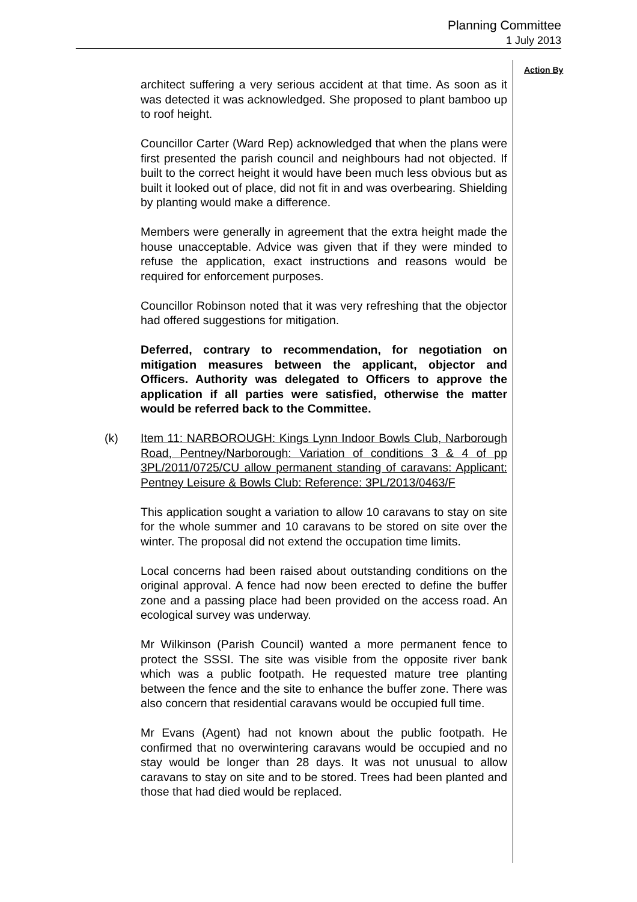Planning Committee
1 July 2013
Action By
architect suffering a very serious accident at that time. As soon as it was detected it was acknowledged. She proposed to plant bamboo up to roof height.
Councillor Carter (Ward Rep) acknowledged that when the plans were first presented the parish council and neighbours had not objected. If built to the correct height it would have been much less obvious but as built it looked out of place, did not fit in and was overbearing. Shielding by planting would make a difference.
Members were generally in agreement that the extra height made the house unacceptable. Advice was given that if they were minded to refuse the application, exact instructions and reasons would be required for enforcement purposes.
Councillor Robinson noted that it was very refreshing that the objector had offered suggestions for mitigation.
Deferred, contrary to recommendation, for negotiation on mitigation measures between the applicant, objector and Officers. Authority was delegated to Officers to approve the application if all parties were satisfied, otherwise the matter would be referred back to the Committee.
(k) Item 11: NARBOROUGH: Kings Lynn Indoor Bowls Club, Narborough Road, Pentney/Narborough: Variation of conditions 3 & 4 of pp 3PL/2011/0725/CU allow permanent standing of caravans: Applicant: Pentney Leisure & Bowls Club: Reference: 3PL/2013/0463/F
This application sought a variation to allow 10 caravans to stay on site for the whole summer and 10 caravans to be stored on site over the winter. The proposal did not extend the occupation time limits.
Local concerns had been raised about outstanding conditions on the original approval. A fence had now been erected to define the buffer zone and a passing place had been provided on the access road. An ecological survey was underway.
Mr Wilkinson (Parish Council) wanted a more permanent fence to protect the SSSI. The site was visible from the opposite river bank which was a public footpath. He requested mature tree planting between the fence and the site to enhance the buffer zone. There was also concern that residential caravans would be occupied full time.
Mr Evans (Agent) had not known about the public footpath. He confirmed that no overwintering caravans would be occupied and no stay would be longer than 28 days. It was not unusual to allow caravans to stay on site and to be stored. Trees had been planted and those that had died would be replaced.